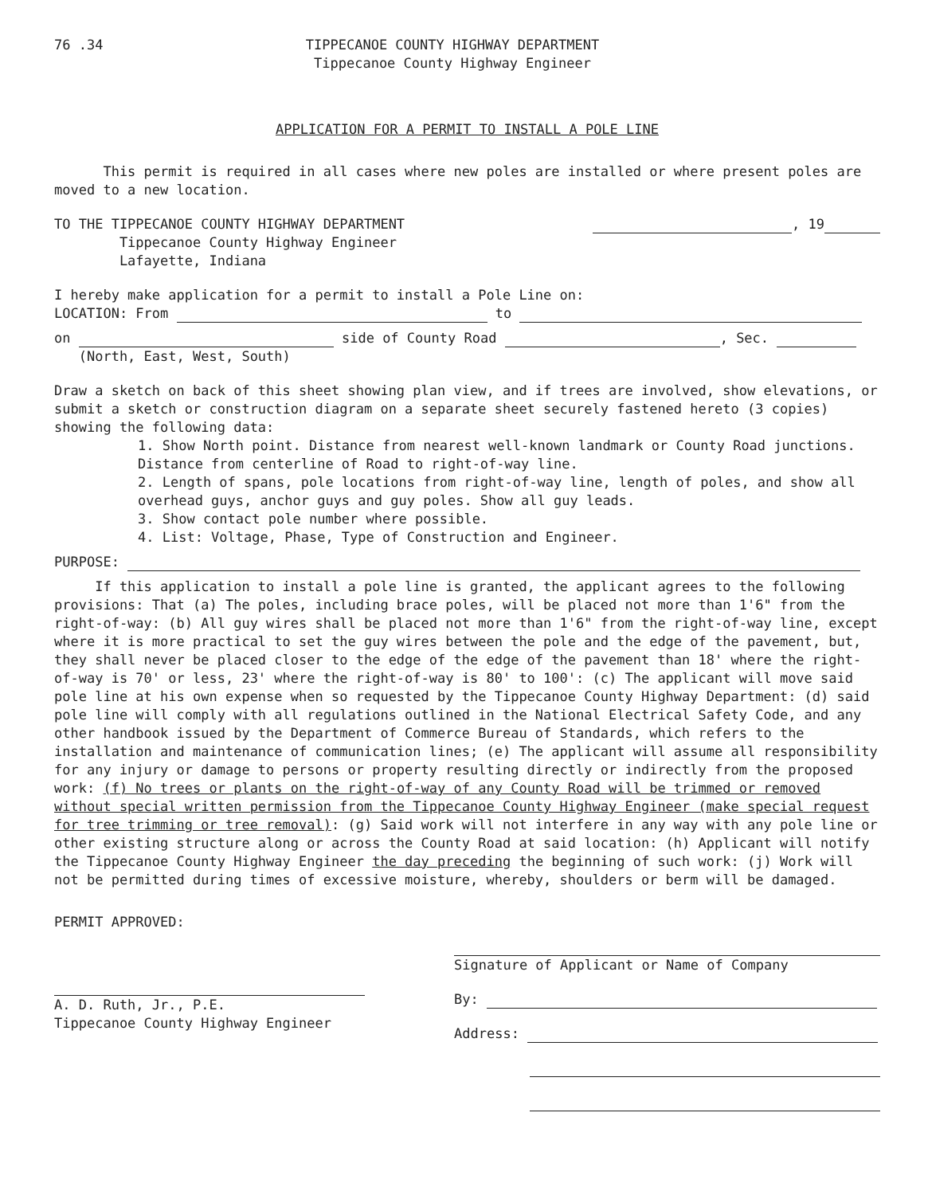76 .34 TIPPECANOE COUNTY HIGHWAY DEPARTMENT
Tippecanoe County Highway Engineer
APPLICATION FOR A PERMIT TO INSTALL A POLE LINE
This permit is required in all cases where new poles are installed or where present poles are moved to a new location.
TO THE TIPPECANOE COUNTY HIGHWAY DEPARTMENT
Tippecanoe County Highway Engineer
Lafayette, Indiana
, 19
I hereby make application for a permit to install a Pole Line on:
LOCATION: From to
on side of County Road , Sec.
(North, East, West, South)
Draw a sketch on back of this sheet showing plan view, and if trees are involved, show elevations, or submit a sketch or construction diagram on a separate sheet securely fastened hereto (3 copies) showing the following data:
1. Show North point. Distance from nearest well-known landmark or County Road junctions. Distance from centerline of Road to right-of-way line.
2. Length of spans, pole locations from right-of-way line, length of poles, and show all overhead guys, anchor guys and guy poles. Show all guy leads.
3. Show contact pole number where possible.
4. List: Voltage, Phase, Type of Construction and Engineer.
PURPOSE:
If this application to install a pole line is granted, the applicant agrees to the following provisions: That (a) The poles, including brace poles, will be placed not more than 1'6" from the right-of-way: (b) All guy wires shall be placed not more than 1'6" from the right-of-way line, except where it is more practical to set the guy wires between the pole and the edge of the pavement, but, they shall never be placed closer to the edge of the edge of the pavement than 18' where the right-of-way is 70' or less, 23' where the right-of-way is 80' to 100': (c) The applicant will move said pole line at his own expense when so requested by the Tippecanoe County Highway Department: (d) said pole line will comply with all regulations outlined in the National Electrical Safety Code, and any other handbook issued by the Department of Commerce Bureau of Standards, which refers to the installation and maintenance of communication lines; (e) The applicant will assume all responsibility for any injury or damage to persons or property resulting directly or indirectly from the proposed work: (f) No trees or plants on the right-of-way of any County Road will be trimmed or removed without special written permission from the Tippecanoe County Highway Engineer (make special request for tree trimming or tree removal): (g) Said work will not interfere in any way with any pole line or other existing structure along or across the County Road at said location: (h) Applicant will notify the Tippecanoe County Highway Engineer the day preceding the beginning of such work: (j) Work will not be permitted during times of excessive moisture, whereby, shoulders or berm will be damaged.
PERMIT APPROVED:
A. D. Ruth, Jr., P.E.
Tippecanoe County Highway Engineer
Signature of Applicant or Name of Company
By:
Address: